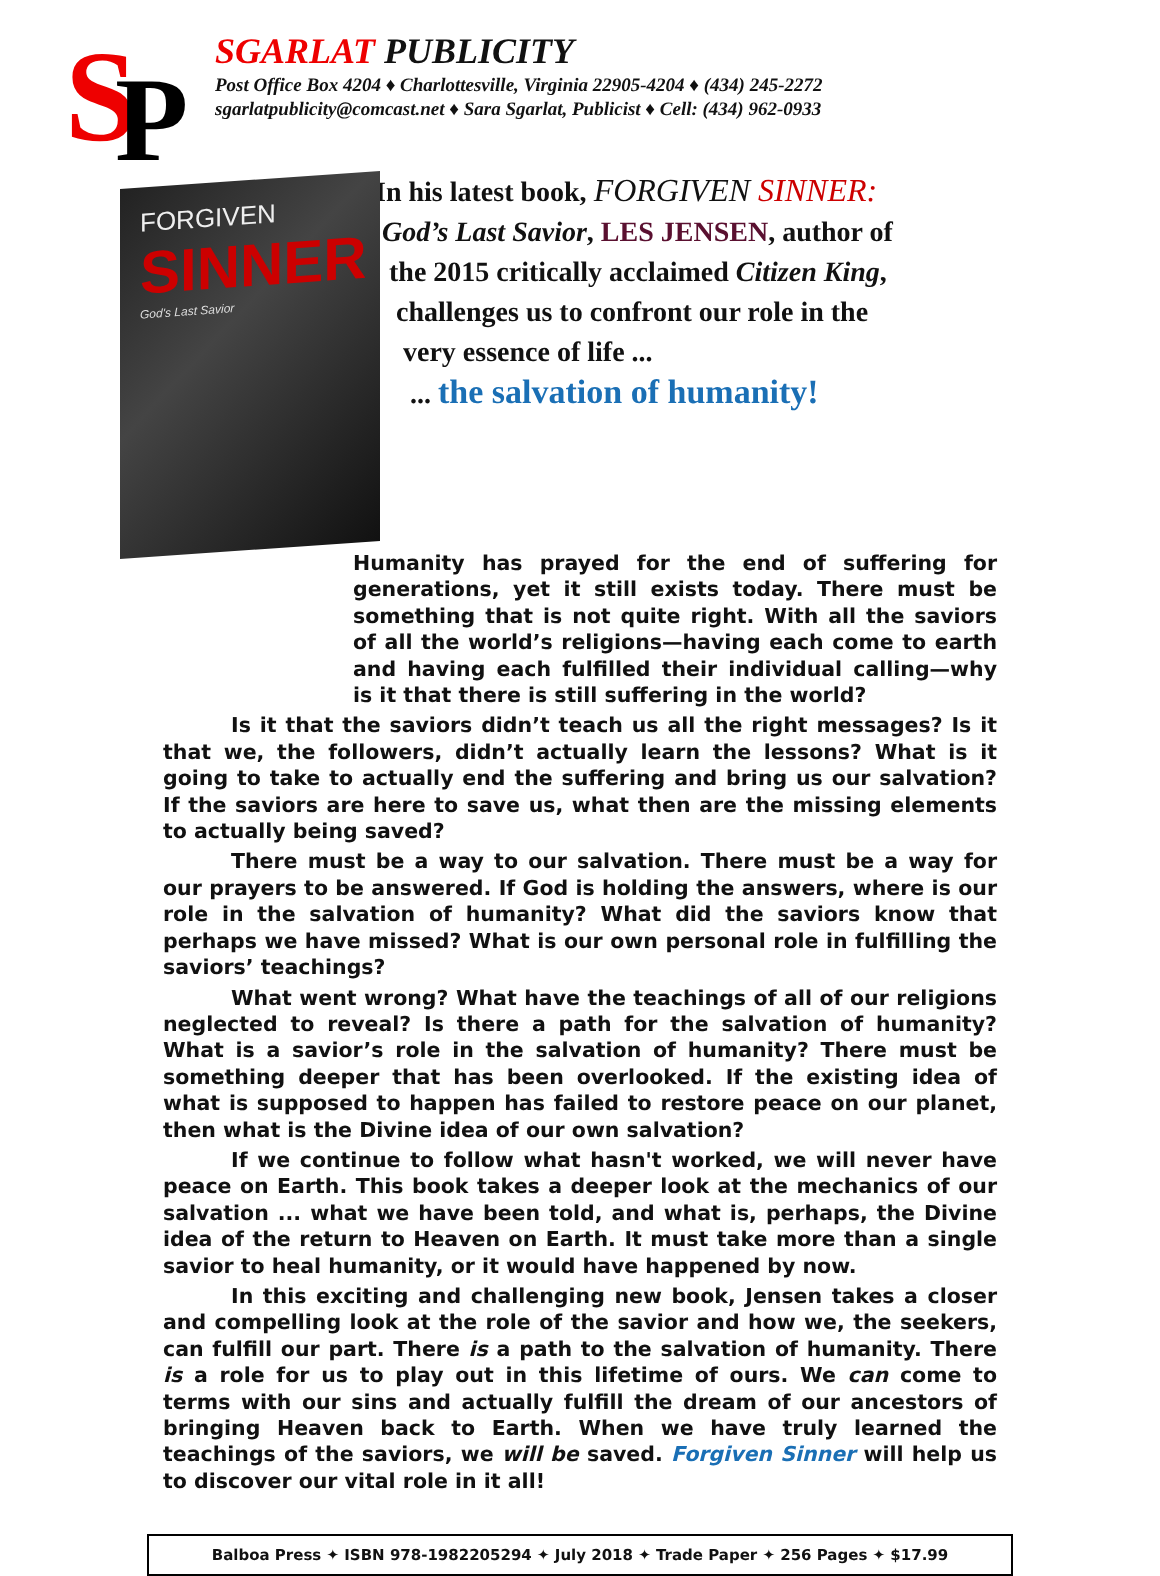S
P
SGARLAT PUBLICITY
Post Office Box 4204 ♦ Charlottesville, Virginia 22905-4204 ♦ (434) 245-2272
sgarlatpublicity@comcast.net ♦ Sara Sgarlat, Publicist ♦ Cell: (434) 962-0933
FORGIVEN
SINNER
God's Last Savior
In his latest book, FORGIVEN SINNER:
God’s Last Savior, LES JENSEN, author of
the 2015 critically acclaimed Citizen King,
challenges us to confront our role in the
very essence of life ...
... the salvation of humanity!
Humanity has prayed for the end of suffering for generations, yet it still exists today. There must be something that is not quite right. With all the saviors of all the world’s religions—having each come to earth and having each fulfilled their individual calling—why is it that there is still suffering in the world?
Is it that the saviors didn’t teach us all the right messages? Is it that we, the followers, didn’t actually learn the lessons? What is it going to take to actually end the suffering and bring us our salvation? If the saviors are here to save us, what then are the missing elements to actually being saved?
There must be a way to our salvation. There must be a way for our prayers to be answered. If God is holding the answers, where is our role in the salvation of humanity? What did the saviors know that perhaps we have missed? What is our own personal role in fulfilling the saviors’ teachings?
What went wrong? What have the teachings of all of our religions neglected to reveal? Is there a path for the salvation of humanity? What is a savior’s role in the salvation of humanity? There must be something deeper that has been overlooked. If the existing idea of what is supposed to happen has failed to restore peace on our planet, then what is the Divine idea of our own salvation?
If we continue to follow what hasn't worked, we will never have peace on Earth. This book takes a deeper look at the mechanics of our salvation ... what we have been told, and what is, perhaps, the Divine idea of the return to Heaven on Earth. It must take more than a single savior to heal humanity, or it would have happened by now.
In this exciting and challenging new book, Jensen takes a closer and compelling look at the role of the savior and how we, the seekers, can fulfill our part. There is a path to the salvation of humanity. There is a role for us to play out in this lifetime of ours. We can come to terms with our sins and actually fulfill the dream of our ancestors of bringing Heaven back to Earth. When we have truly learned the teachings of the saviors, we will be saved. Forgiven Sinner will help us to discover our vital role in it all!
Balboa Press ✦ ISBN 978-1982205294 ✦ July 2018 ✦ Trade Paper ✦ 256 Pages ✦ $17.99